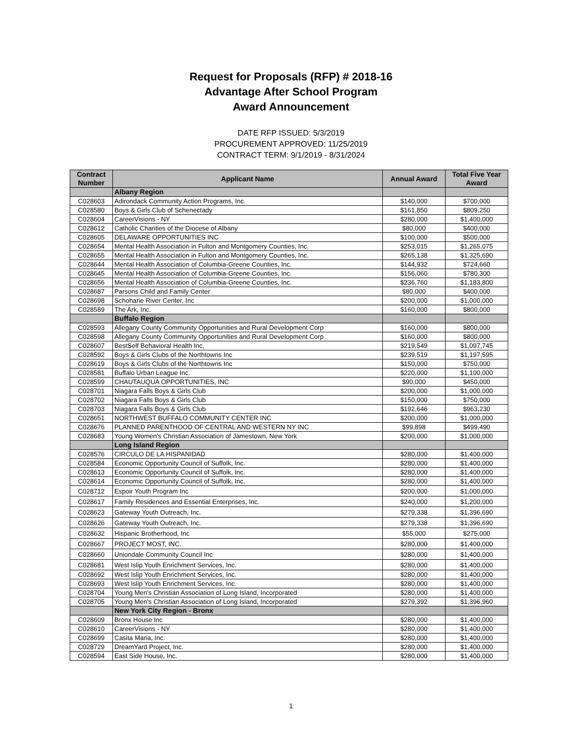Request for Proposals (RFP) # 2018-16
Advantage After School Program
Award Announcement
DATE RFP ISSUED: 5/3/2019
PROCUREMENT APPROVED: 11/25/2019
CONTRACT TERM: 9/1/2019 - 8/31/2024
| Contract Number | Applicant Name | Annual Award | Total Five Year Award |
| --- | --- | --- | --- |
| | Albany Region | | |
| C028603 | Adirondack Community Action Programs, Inc. | $140,000 | $700,000 |
| C028580 | Boys & Girls Club of Schenectady | $161,850 | $809,250 |
| C028604 | CareerVisions - NY | $280,000 | $1,400,000 |
| C028612 | Catholic Charities of the Diocese of Albany | $80,000 | $400,000 |
| C028605 | DELAWARE OPPORTUNITIES INC | $100,000 | $500,000 |
| C028654 | Mental Health Association in Fulton and Montgomery Counties, Inc. | $253,015 | $1,265,075 |
| C028655 | Mental Health Association in Fulton and Montgomery Counties, Inc. | $265,138 | $1,325,690 |
| C028644 | Mental Health Association of Columbia-Greene Counties, Inc. | $144,932 | $724,660 |
| C028645 | Mental Health Association of Columbia-Greene Counties, Inc. | $156,060 | $780,300 |
| C028656 | Mental Health Association of Columbia-Greene Counties, Inc. | $236,760 | $1,183,800 |
| C028687 | Parsons Child and Family Center | $80,000 | $400,000 |
| C028698 | Schoharie River Center, Inc | $200,000 | $1,000,000 |
| C028589 | The Ark, Inc. | $160,000 | $800,000 |
| | Buffalo Region | | |
| C028593 | Allegany County Community Opportunities and Rural Development Corp | $160,000 | $800,000 |
| C028598 | Allegany County Community Opportunities and Rural Development Corp | $160,000 | $800,000 |
| C028607 | BestSelf Behavioral Health Inc. | $219,549 | $1,097,745 |
| C028592 | Boys & Girls Clubs of the Northtowns Inc | $239,519 | $1,197,595 |
| C028619 | Boys & Girls Clubs of the Northtowns Inc | $150,000 | $750,000 |
| C028581 | Buffalo Urban League Inc. | $220,000 | $1,100,000 |
| C028599 | CHAUTAUQUA OPPORTUNITIES, INC | $90,000 | $450,000 |
| C028701 | Niagara Falls Boys & Girls Club | $200,000 | $1,000,000 |
| C028702 | Niagara Falls Boys & Girls Club | $150,000 | $750,000 |
| C028703 | Niagara Falls Boys & Girls Club | $192,646 | $963,230 |
| C028651 | NORTHWEST BUFFALO COMMUNITY CENTER INC | $200,000 | $1,000,000 |
| C028676 | PLANNED PARENTHOOD OF CENTRAL AND WESTERN NY INC | $99,898 | $499,490 |
| C028683 | Young Women's Christian Association of Jamestown, New York | $200,000 | $1,000,000 |
| | Long Island Region | | |
| C028576 | CIRCULO DE LA HISPANIDAD | $280,000 | $1,400,000 |
| C028584 | Economic Opportunity Council of Suffolk, Inc. | $280,000 | $1,400,000 |
| C028613 | Economic Opportunity Council of Suffolk, Inc. | $280,000 | $1,400,000 |
| C028614 | Economic Opportunity Council of Suffolk, Inc. | $280,000 | $1,400,000 |
| C028712 | Espoir Youth Program Inc | $200,000 | $1,000,000 |
| C028617 | Family Residences and Essential Enterprises, Inc. | $240,000 | $1,200,000 |
| C028623 | Gateway Youth Outreach, Inc. | $279,338 | $1,396,690 |
| C028626 | Gateway Youth Outreach, Inc. | $279,338 | $1,396,690 |
| C028632 | Hispanic Brotherhood, Inc | $55,000 | $275,000 |
| C028667 | PROJECT MOST, INC. | $280,000 | $1,400,000 |
| C028660 | Uniondale Community Council Inc | $280,000 | $1,400,000 |
| C028681 | West Islip Youth Enrichment Services, Inc. | $280,000 | $1,400,000 |
| C028692 | West Islip Youth Enrichment Services, Inc. | $280,000 | $1,400,000 |
| C028693 | West Islip Youth Enrichment Services, Inc. | $280,000 | $1,400,000 |
| C028704 | Young Men's Christian Association of Long Island, Incorporated | $280,000 | $1,400,000 |
| C028705 | Young Men's Christian Association of Long Island, Incorporated | $279,392 | $1,396,960 |
| | New York City Region - Bronx | | |
| C028609 | Bronx House Inc | $280,000 | $1,400,000 |
| C028610 | CareerVisions - NY | $280,000 | $1,400,000 |
| C028699 | Casita Maria, Inc. | $280,000 | $1,400,000 |
| C028729 | DreamYard Project, Inc. | $280,000 | $1,400,000 |
| C028594 | East Side House, Inc. | $280,000 | $1,400,000 |
1